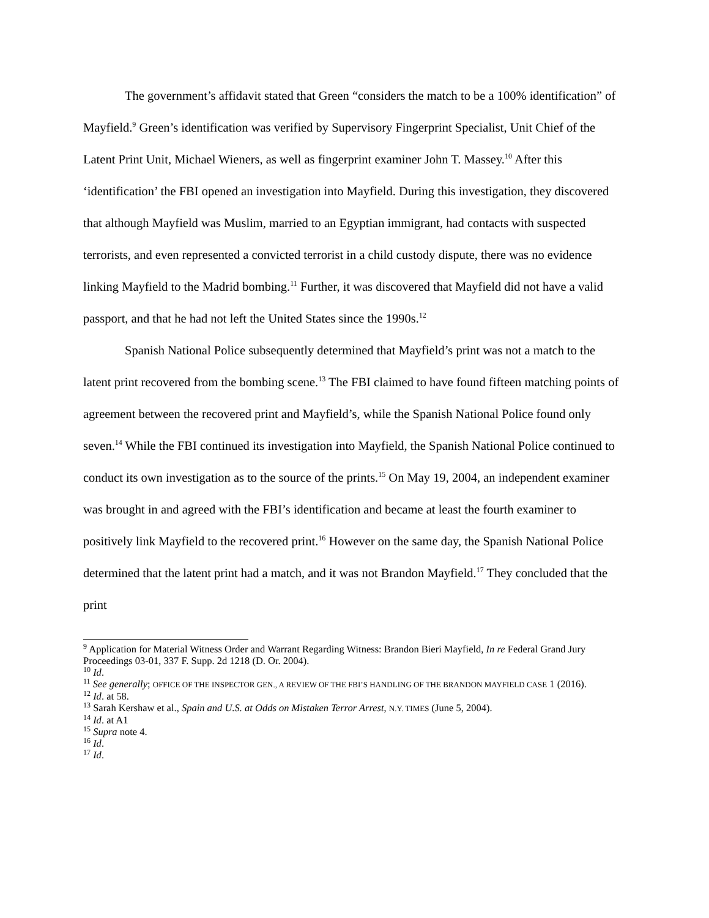The government’s affidavit stated that Green “considers the match to be a 100% identification” of Mayfield.<sup>9</sup> Green’s identification was verified by Supervisory Fingerprint Specialist, Unit Chief of the Latent Print Unit, Michael Wieners, as well as fingerprint examiner John T. Massey.<sup>10</sup> After this ‘identification’ the FBI opened an investigation into Mayfield. During this investigation, they discovered that although Mayfield was Muslim, married to an Egyptian immigrant, had contacts with suspected terrorists, and even represented a convicted terrorist in a child custody dispute, there was no evidence linking Mayfield to the Madrid bombing.<sup>11</sup> Further, it was discovered that Mayfield did not have a valid passport, and that he had not left the United States since the 1990s.<sup>12</sup>
Spanish National Police subsequently determined that Mayfield’s print was not a match to the latent print recovered from the bombing scene.<sup>13</sup> The FBI claimed to have found fifteen matching points of agreement between the recovered print and Mayfield’s, while the Spanish National Police found only seven.<sup>14</sup> While the FBI continued its investigation into Mayfield, the Spanish National Police continued to conduct its own investigation as to the source of the prints.<sup>15</sup> On May 19, 2004, an independent examiner was brought in and agreed with the FBI’s identification and became at least the fourth examiner to positively link Mayfield to the recovered print.<sup>16</sup> However on the same day, the Spanish National Police determined that the latent print had a match, and it was not Brandon Mayfield.<sup>17</sup> They concluded that the print
<sup>9</sup> Application for Material Witness Order and Warrant Regarding Witness: Brandon Bieri Mayfield, In re Federal Grand Jury Proceedings 03-01, 337 F. Supp. 2d 1218 (D. Or. 2004).
<sup>10</sup> Id.
<sup>11</sup> See generally; OFFICE OF THE INSPECTOR GEN., A REVIEW OF THE FBI’S HANDLING OF THE BRANDON MAYFIELD CASE 1 (2016).
<sup>12</sup> Id. at 58.
<sup>13</sup> Sarah Kershaw et al., Spain and U.S. at Odds on Mistaken Terror Arrest, N.Y. TIMES (June 5, 2004).
<sup>14</sup> Id. at A1
<sup>15</sup> Supra note 4.
<sup>16</sup> Id.
<sup>17</sup> Id.